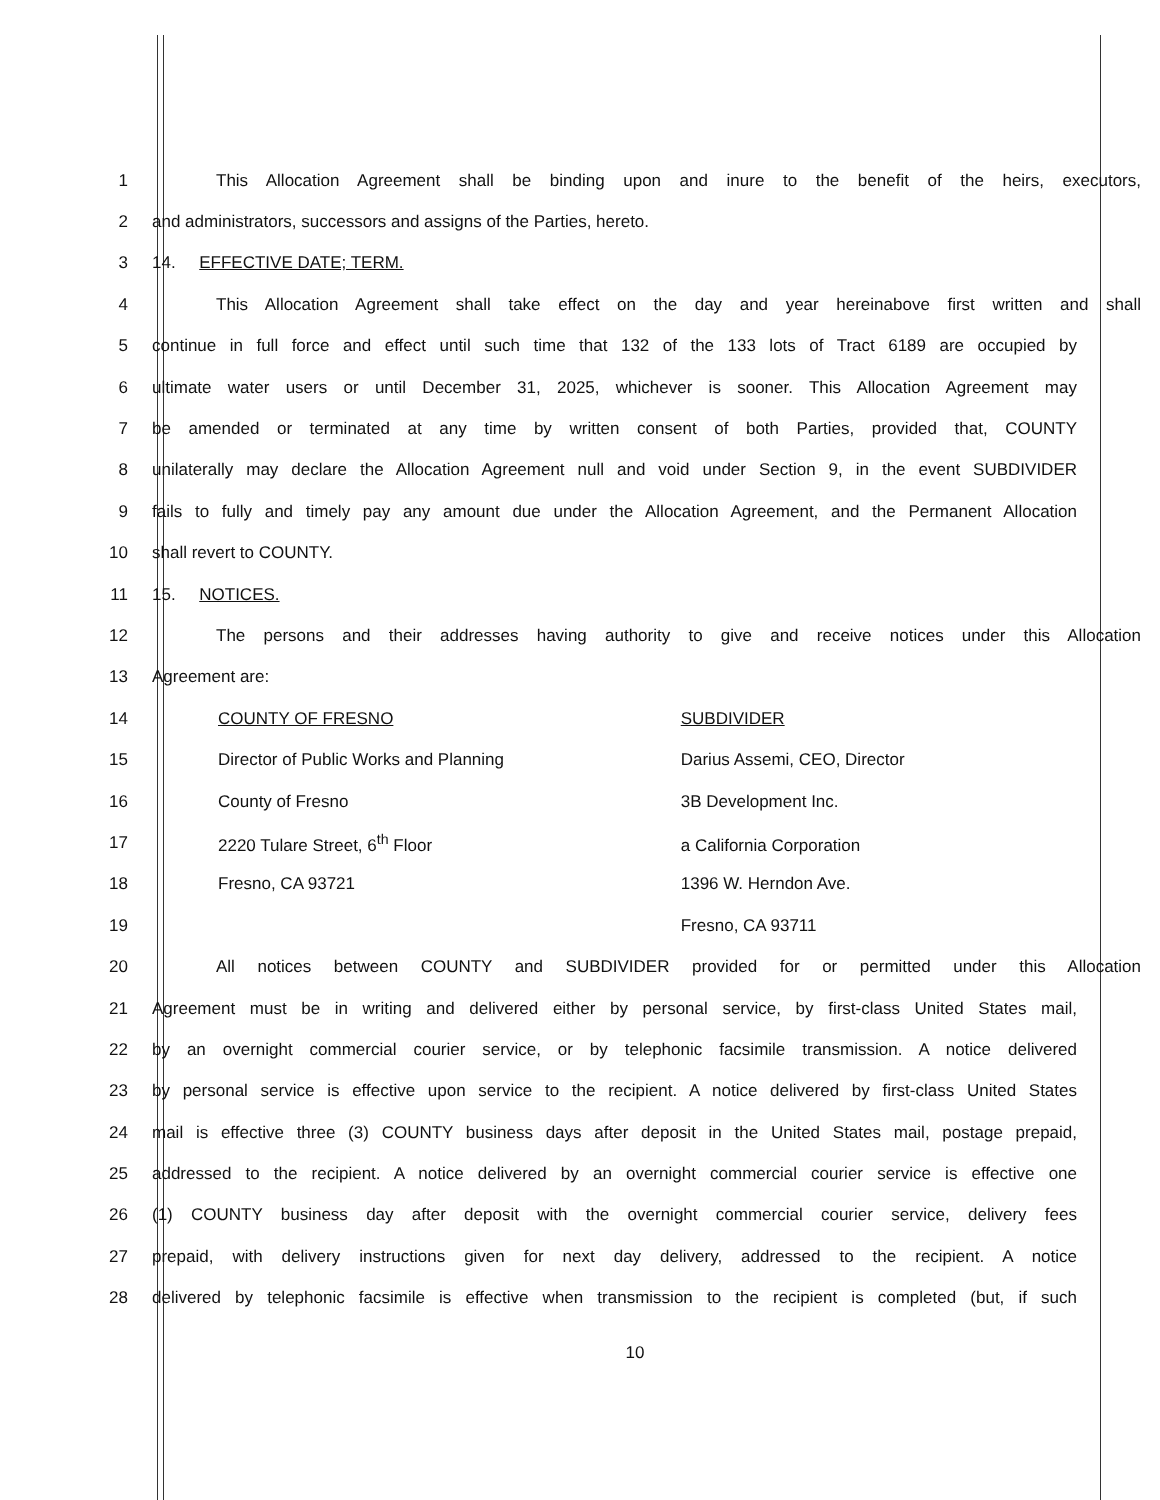1 This Allocation Agreement shall be binding upon and inure to the benefit of the heirs, executors,
2 and administrators, successors and assigns of the Parties, hereto.
3 14. EFFECTIVE DATE; TERM.
4 This Allocation Agreement shall take effect on the day and year hereinabove first written and shall
5 continue in full force and effect until such time that 132 of the 133 lots of Tract 6189 are occupied by
6 ultimate water users or until December 31, 2025, whichever is sooner. This Allocation Agreement may
7 be amended or terminated at any time by written consent of both Parties, provided that, COUNTY
8 unilaterally may declare the Allocation Agreement null and void under Section 9, in the event SUBDIVIDER
9 fails to fully and timely pay any amount due under the Allocation Agreement, and the Permanent Allocation
10 shall revert to COUNTY.
11 15. NOTICES.
12 The persons and their addresses having authority to give and receive notices under this Allocation
13 Agreement are:
14 COUNTY OF FRESNO SUBDIVIDER
15 Director of Public Works and Planning Darius Assemi, CEO, Director
16 County of Fresno 3B Development Inc.
17 2220 Tulare Street, 6<sup>th</sup> Floor a California Corporation
18 Fresno, CA 93721 1396 W. Herndon Ave.
19 Fresno, CA 93711
20 All notices between COUNTY and SUBDIVIDER provided for or permitted under this Allocation
21 Agreement must be in writing and delivered either by personal service, by first-class United States mail,
22 by an overnight commercial courier service, or by telephonic facsimile transmission. A notice delivered
23 by personal service is effective upon service to the recipient. A notice delivered by first-class United States
24 mail is effective three (3) COUNTY business days after deposit in the United States mail, postage prepaid,
25 addressed to the recipient. A notice delivered by an overnight commercial courier service is effective one
26 (1) COUNTY business day after deposit with the overnight commercial courier service, delivery fees
27 prepaid, with delivery instructions given for next day delivery, addressed to the recipient. A notice
28 delivered by telephonic facsimile is effective when transmission to the recipient is completed (but, if such
10